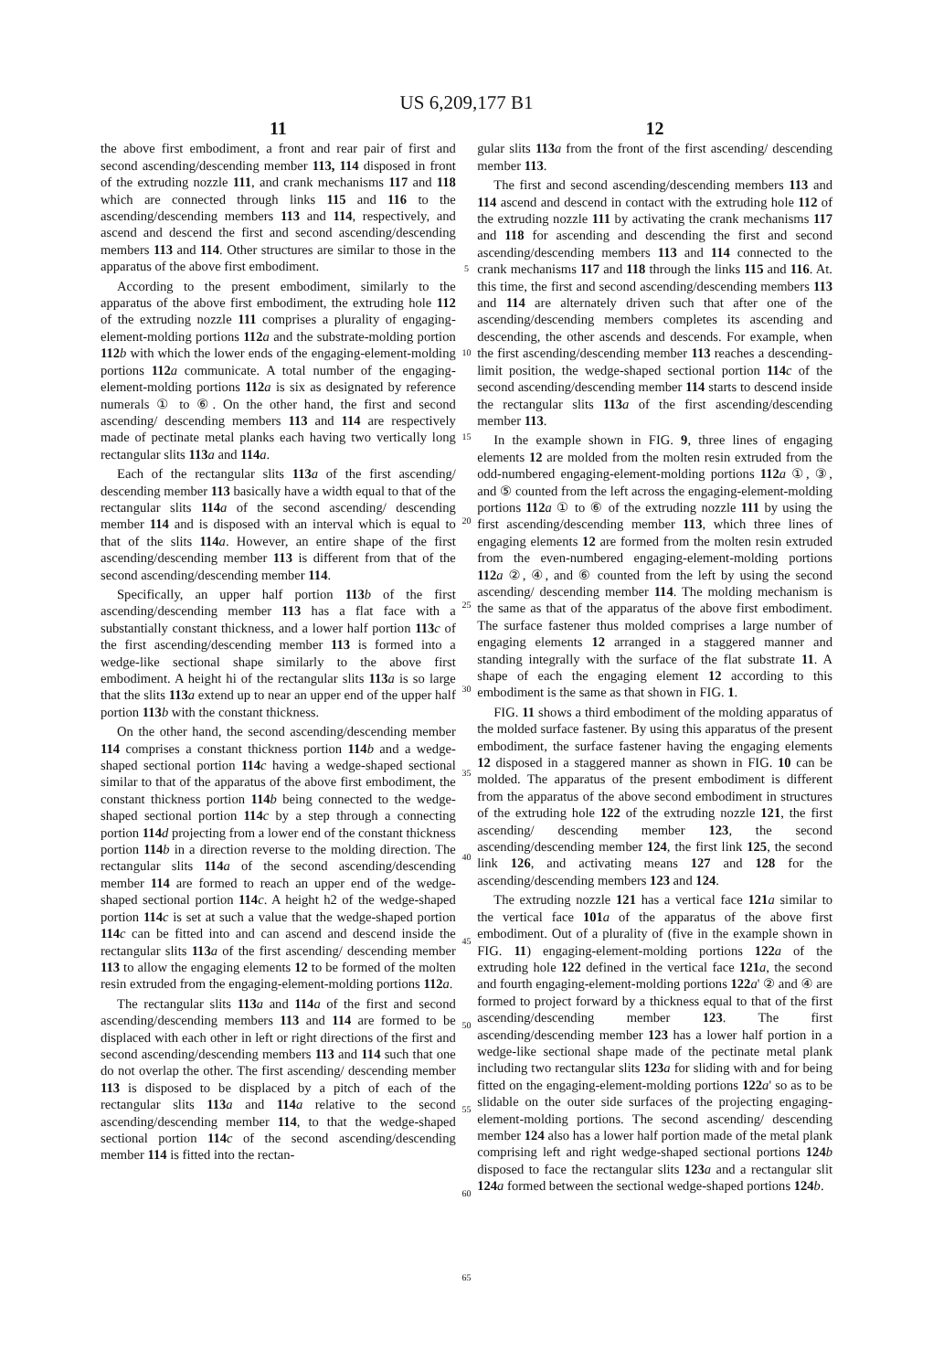US 6,209,177 B1
11
the above first embodiment, a front and rear pair of first and second ascending/descending member 113, 114 disposed in front of the extruding nozzle 111, and crank mechanisms 117 and 118 which are connected through links 115 and 116 to the ascending/descending members 113 and 114, respectively, and ascend and descend the first and second ascending/descending members 113 and 114. Other structures are similar to those in the apparatus of the above first embodiment.
According to the present embodiment, similarly to the apparatus of the above first embodiment, the extruding hole 112 of the extruding nozzle 111 comprises a plurality of engaging-element-molding portions 112 a and the substrate-molding portion 112 b with which the lower ends of the engaging-element-molding portions 112 a communicate. A total number of the engaging-element-molding portions 112 a is six as designated by reference numerals ① to ⑥. On the other hand, the first and second ascending/ descending members 113 and 114 are respectively made of pectinate metal planks each having two vertically long rectangular slits 113 a and 114 a.
Each of the rectangular slits 113 a of the first ascending/ descending member 113 basically have a width equal to that of the rectangular slits 114 a of the second ascending/ descending member 114 and is disposed with an interval which is equal to that of the slits 114 a. However, an entire shape of the first ascending/descending member 113 is different from that of the second ascending/descending member 114.
Specifically, an upper half portion 113 b of the first ascending/descending member 113 has a flat face with a substantially constant thickness, and a lower half portion 113 c of the first ascending/descending member 113 is formed into a wedge-like sectional shape similarly to the above first embodiment. A height hi of the rectangular slits 113 a is so large that the slits 113 a extend up to near an upper end of the upper half portion 113 b with the constant thickness.
On the other hand, the second ascending/descending member 114 comprises a constant thickness portion 114 b and a wedge-shaped sectional portion 114 c having a wedge-shaped sectional similar to that of the apparatus of the above first embodiment, the constant thickness portion 114 b being connected to the wedge-shaped sectional portion 114 c by a step through a connecting portion 114 d projecting from a lower end of the constant thickness portion 114 b in a direction reverse to the molding direction. The rectangular slits 114 a of the second ascending/descending member 114 are formed to reach an upper end of the wedge-shaped sectional portion 114 c. A height h2 of the wedge-shaped portion 114 c is set at such a value that the wedge-shaped portion 114 c can be fitted into and can ascend and descend inside the rectangular slits 113 a of the first ascending/ descending member 113 to allow the engaging elements 12 to be formed of the molten resin extruded from the engaging-element-molding portions 112 a.
The rectangular slits 113 a and 114 a of the first and second ascending/descending members 113 and 114 are formed to be displaced with each other in left or right directions of the first and second ascending/descending members 113 and 114 such that one do not overlap the other. The first ascending/ descending member 113 is disposed to be displaced by a pitch of each of the rectangular slits 113 a and 114 a relative to the second ascending/descending member 114, to that the wedge-shaped sectional portion 114 c of the second ascending/descending member 114 is fitted into the rectan-
5
10
15
20
25
30
35
40
45
50
55
60
65
12
gular slits 113 a from the front of the first ascending/ descending member 113.
The first and second ascending/descending members 113 and 114 ascend and descend in contact with the extruding hole 112 of the extruding nozzle 111 by activating the crank mechanisms 117 and 118 for ascending and descending the first and second ascending/descending members 113 and 114 connected to the crank mechanisms 117 and 118 through the links 115 and 116. At. this time, the first and second ascending/descending members 113 and 114 are alternately driven such that after one of the ascending/descending members completes its ascending and descending, the other ascends and descends. For example, when the first ascending/descending member 113 reaches a descending-limit position, the wedge-shaped sectional portion 114 c of the second ascending/descending member 114 starts to descend inside the rectangular slits 113 a of the first ascending/descending member 113.
In the example shown in FIG. 9, three lines of engaging elements 12 are molded from the molten resin extruded from the odd-numbered engaging-element-molding portions 112 a ①, ③, and ⑤ counted from the left across the engaging-element-molding portions 112 a ① to ⑥ of the extruding nozzle 111 by using the first ascending/descending member 113, which three lines of engaging elements 12 are formed from the molten resin extruded from the even-numbered engaging-element-molding portions 112 a ②, ④, and ⑥ counted from the left by using the second ascending/ descending member 114. The molding mechanism is the same as that of the apparatus of the above first embodiment. The surface fastener thus molded comprises a large number of engaging elements 12 arranged in a staggered manner and standing integrally with the surface of the flat substrate 11. A shape of each the engaging element 12 according to this embodiment is the same as that shown in FIG. 1.
FIG. 11 shows a third embodiment of the molding apparatus of the molded surface fastener. By using this apparatus of the present embodiment, the surface fastener having the engaging elements 12 disposed in a staggered manner as shown in FIG. 10 can be molded. The apparatus of the present embodiment is different from the apparatus of the above second embodiment in structures of the extruding hole 122 of the extruding nozzle 121, the first ascending/ descending member 123, the second ascending/descending member 124, the first link 125, the second link 126, and activating means 127 and 128 for the ascending/descending members 123 and 124.
The extruding nozzle 121 has a vertical face 121 a similar to the vertical face 101 a of the apparatus of the above first embodiment. Out of a plurality of (five in the example shown in FIG. 11) engaging-element-molding portions 122 a of the extruding hole 122 defined in the vertical face 121 a, the second and fourth engaging-element-molding portions 122 a' ② and ④ are formed to project forward by a thickness equal to that of the first ascending/descending member 123. The first ascending/descending member 123 has a lower half portion in a wedge-like sectional shape made of the pectinate metal plank including two rectangular slits 123 a for sliding with and for being fitted on the engaging-element-molding portions 122 a' so as to be slidable on the outer side surfaces of the projecting engaging-element-molding portions. The second ascending/ descending member 124 also has a lower half portion made of the metal plank comprising left and right wedge-shaped sectional portions 124 b disposed to face the rectangular slits 123 a and a rectangular slit 124 a formed between the sectional wedge-shaped portions 124 b.